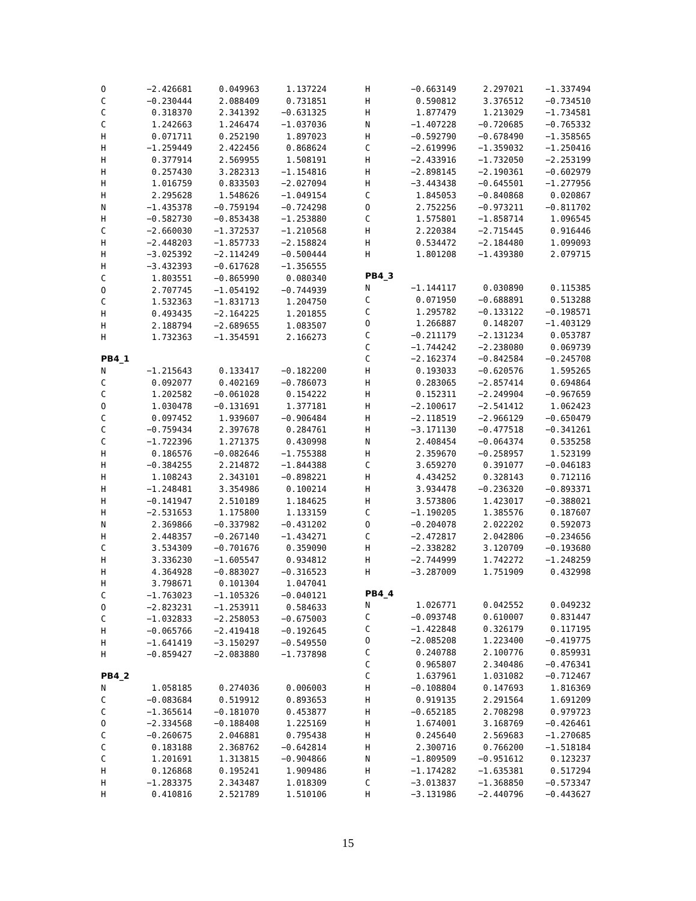| O | −2.426681 | 0.049963 | 1.137224 |
| C | −0.230444 | 2.088409 | 0.731851 |
| C | 0.318370 | 2.341392 | −0.631325 |
| C | 1.242663 | 1.246474 | −1.037036 |
| H | 0.071711 | 0.252190 | 1.897023 |
| H | −1.259449 | 2.422456 | 0.868624 |
| H | 0.377914 | 2.569955 | 1.508191 |
| H | 0.257430 | 3.282313 | −1.154816 |
| H | 1.016759 | 0.833503 | −2.027094 |
| H | 2.295628 | 1.548626 | −1.049154 |
| N | −1.435378 | −0.759194 | −0.724298 |
| H | −0.582730 | −0.853438 | −1.253880 |
| C | −2.660030 | −1.372537 | −1.210568 |
| H | −2.448203 | −1.857733 | −2.158824 |
| H | −3.025392 | −2.114249 | −0.500444 |
| H | −3.432393 | −0.617628 | −1.356555 |
| C | 1.803551 | −0.865990 | 0.080340 |
| O | 2.707745 | −1.054192 | −0.744939 |
| C | 1.532363 | −1.831713 | 1.204750 |
| H | 0.493435 | −2.164225 | 1.201855 |
| H | 2.188794 | −2.689655 | 1.083507 |
| H | 1.732363 | −1.354591 | 2.166273 |
PB4_1
| N | −1.215643 | 0.133417 | −0.182200 |
| C | 0.092077 | 0.402169 | −0.786073 |
| C | 1.202582 | −0.061028 | 0.154222 |
| O | 1.030478 | −0.131691 | 1.377181 |
| C | 0.097452 | 1.939607 | −0.906484 |
| C | −0.759434 | 2.397678 | 0.284761 |
| C | −1.722396 | 1.271375 | 0.430998 |
| H | 0.186576 | −0.082646 | −1.755388 |
| H | −0.384255 | 2.214872 | −1.844388 |
| H | 1.108243 | 2.343101 | −0.898221 |
| H | −1.248481 | 3.354986 | 0.100214 |
| H | −0.141947 | 2.510189 | 1.184625 |
| H | −2.531653 | 1.175800 | 1.133159 |
| N | 2.369866 | −0.337982 | −0.431202 |
| H | 2.448357 | −0.267140 | −1.434271 |
| C | 3.534309 | −0.701676 | 0.359090 |
| H | 3.336230 | −1.605547 | 0.934812 |
| H | 4.364928 | −0.883027 | −0.316523 |
| H | 3.798671 | 0.101304 | 1.047041 |
| C | −1.763023 | −1.105326 | −0.040121 |
| O | −2.823231 | −1.253911 | 0.584633 |
| C | −1.032833 | −2.258053 | −0.675003 |
| H | −0.065766 | −2.419418 | −0.192645 |
| H | −1.641419 | −3.150297 | −0.549550 |
| H | −0.859427 | −2.083880 | −1.737898 |
PB4_2
| N | 1.058185 | 0.274036 | 0.006003 |
| C | −0.083684 | 0.519912 | 0.893653 |
| C | −1.365614 | −0.181070 | 0.453877 |
| O | −2.334568 | −0.188408 | 1.225169 |
| C | −0.260675 | 2.046881 | 0.795438 |
| C | 0.183188 | 2.368762 | −0.642814 |
| C | 1.201691 | 1.313815 | −0.904866 |
| H | 0.126868 | 0.195241 | 1.909486 |
| H | −1.283375 | 2.343487 | 1.018309 |
| H | 0.410816 | 2.521789 | 1.510106 |
| H | −0.663149 | 2.297021 | −1.337494 |
| H | 0.590812 | 3.376512 | −0.734510 |
| H | 1.877479 | 1.213029 | −1.734581 |
| N | −1.407228 | −0.720685 | −0.765332 |
| H | −0.592790 | −0.678490 | −1.358565 |
| C | −2.619996 | −1.359032 | −1.250416 |
| H | −2.433916 | −1.732050 | −2.253199 |
| H | −2.898145 | −2.190361 | −0.602979 |
| H | −3.443438 | −0.645501 | −1.277956 |
| C | 1.845053 | −0.840868 | 0.020867 |
| O | 2.752256 | −0.973211 | −0.811702 |
| C | 1.575801 | −1.858714 | 1.096545 |
| H | 2.220384 | −2.715445 | 0.916446 |
| H | 0.534472 | −2.184480 | 1.099093 |
| H | 1.801208 | −1.439380 | 2.079715 |
PB4_3
| N | −1.144117 | 0.030890 | 0.115385 |
| C | 0.071950 | −0.688891 | 0.513288 |
| C | 1.295782 | −0.133122 | −0.198571 |
| O | 1.266887 | 0.148207 | −1.403129 |
| C | −0.211179 | −2.131234 | 0.053787 |
| C | −1.744242 | −2.238080 | 0.069739 |
| C | −2.162374 | −0.842584 | −0.245708 |
| H | 0.193033 | −0.620576 | 1.595265 |
| H | 0.283065 | −2.857414 | 0.694864 |
| H | 0.152311 | −2.249904 | −0.967659 |
| H | −2.100617 | −2.541412 | 1.062423 |
| H | −2.118519 | −2.966129 | −0.650479 |
| H | −3.171130 | −0.477518 | −0.341261 |
| N | 2.408454 | −0.064374 | 0.535258 |
| H | 2.359670 | −0.258957 | 1.523199 |
| C | 3.659270 | 0.391077 | −0.046183 |
| H | 4.434252 | 0.328143 | 0.712116 |
| H | 3.934478 | −0.236320 | −0.893371 |
| H | 3.573806 | 1.423017 | −0.388021 |
| C | −1.190205 | 1.385576 | 0.187607 |
| O | −0.204078 | 2.022202 | 0.592073 |
| C | −2.472817 | 2.042806 | −0.234656 |
| H | −2.338282 | 3.120709 | −0.193680 |
| H | −2.744999 | 1.742272 | −1.248259 |
| H | −3.287009 | 1.751909 | 0.432998 |
PB4_4
| N | 1.026771 | 0.042552 | 0.049232 |
| C | −0.093748 | 0.610007 | 0.831447 |
| C | −1.422848 | 0.326179 | 0.117195 |
| O | −2.085208 | 1.223400 | −0.419775 |
| C | 0.240788 | 2.100776 | 0.859931 |
| C | 0.965807 | 2.340486 | −0.476341 |
| C | 1.637961 | 1.031082 | −0.712467 |
| H | −0.108804 | 0.147693 | 1.816369 |
| H | 0.919135 | 2.291564 | 1.691209 |
| H | −0.652185 | 2.708298 | 0.979723 |
| H | 1.674001 | 3.168769 | −0.426461 |
| H | 0.245640 | 2.569683 | −1.270685 |
| H | 2.300716 | 0.766200 | −1.518184 |
| N | −1.809509 | −0.951612 | 0.123237 |
| H | −1.174282 | −1.635381 | 0.517294 |
| C | −3.013837 | −1.368850 | −0.573347 |
| H | −3.131986 | −2.440796 | −0.443627 |
15